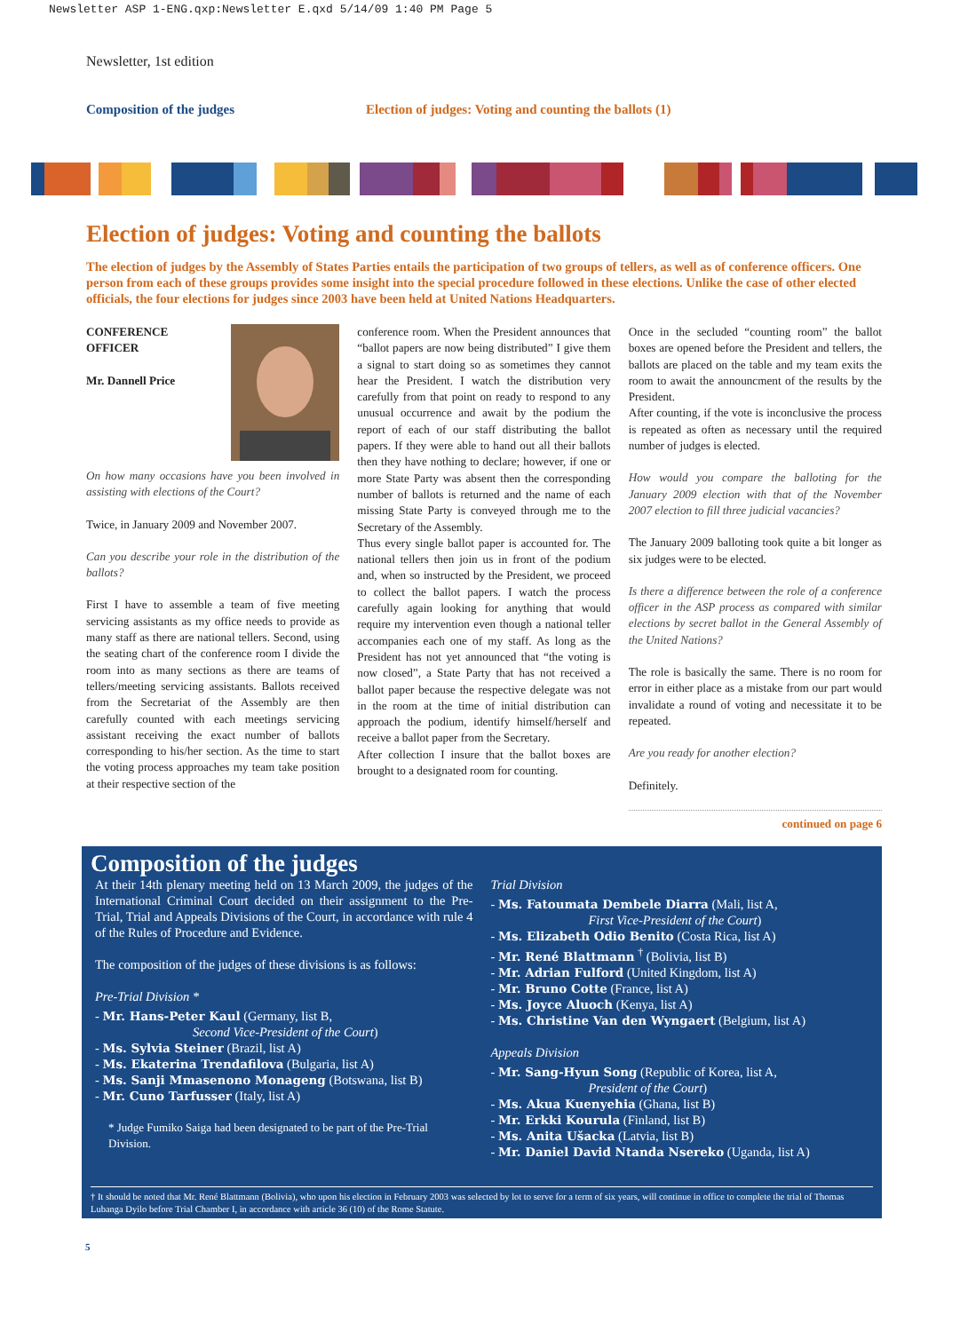Newsletter ASP 1-ENG.qxp:Newsletter E.qxd 5/14/09 1:40 PM Page 5
Newsletter, 1st edition
Composition of the judges
Election of judges: Voting and counting the ballots (1)
Election of judges: Voting and counting the ballots
The election of judges by the Assembly of States Parties entails the participation of two groups of tellers, as well as of conference officers. One person from each of these groups provides some insight into the special procedure followed in these elections. Unlike the case of other elected officials, the four elections for judges since 2003 have been held at United Nations Headquarters.
CONFERENCE
OFFICER
Mr. Dannell Price
On how many occasions have you been involved in assisting with elections of the Court?
Twice, in January 2009 and November 2007.
Can you describe your role in the distribution of the ballots?
First I have to assemble a team of five meeting servicing assistants as my office needs to provide as many staff as there are national tellers. Second, using the seating chart of the conference room I divide the room into as many sections as there are teams of tellers/meeting servicing assistants. Ballots received from the Secretariat of the Assembly are then carefully counted with each meetings servicing assistant receiving the exact number of ballots corresponding to his/her section. As the time to start the voting process approaches my team take position at their respective section of the
conference room. When the President announces that “ballot papers are now being distributed” I give them a signal to start doing so as sometimes they cannot hear the President. I watch the distribution very carefully from that point on ready to respond to any unusual occurrence and await by the podium the report of each of our staff distributing the ballot papers. If they were able to hand out all their ballots then they have nothing to declare; however, if one or more State Party was absent then the corresponding number of ballots is returned and the name of each missing State Party is conveyed through me to the Secretary of the Assembly.
Thus every single ballot paper is accounted for. The national tellers then join us in front of the podium and, when so instructed by the President, we proceed to collect the ballot papers. I watch the process carefully again looking for anything that would require my intervention even though a national teller accompanies each one of my staff. As long as the President has not yet announced that “the voting is now closed”, a State Party that has not received a ballot paper because the respective delegate was not in the room at the time of initial distribution can approach the podium, identify himself/herself and receive a ballot paper from the Secretary.
After collection I insure that the ballot boxes are brought to a designated room for counting.
Once in the secluded “counting room” the ballot boxes are opened before the President and tellers, the ballots are placed on the table and my team exits the room to await the announcment of the results by the President.
After counting, if the vote is inconclusive the process is repeated as often as necessary until the required number of judges is elected.
How would you compare the balloting for the January 2009 election with that of the November 2007 election to fill three judicial vacancies?
The January 2009 balloting took quite a bit longer as six judges were to be elected.
Is there a difference between the role of a conference officer in the ASP process as compared with similar elections by secret ballot in the General Assembly of the United Nations?
The role is basically the same. There is no room for error in either place as a mistake from our part would invalidate a round of voting and necessitate it to be repeated.
Are you ready for another election?
Definitely.
continued on page 6
Composition of the judges
At their 14th plenary meeting held on 13 March 2009, the judges of the International Criminal Court decided on their assignment to the Pre-Trial, Trial and Appeals Divisions of the Court, in accordance with rule 4 of the Rules of Procedure and Evidence.
The composition of the judges of these divisions is as follows:
Pre-Trial Division *
- Mr. Hans-Peter Kaul (Germany, list B,
Second Vice-President of the Court)
- Ms. Sylvia Steiner (Brazil, list A)
- Ms. Ekaterina Trendafilova (Bulgaria, list A)
- Ms. Sanji Mmasenono Monageng (Botswana, list B)
- Mr. Cuno Tarfusser (Italy, list A)
* Judge Fumiko Saiga had been designated to be part of the Pre-Trial Division.
Trial Division
- Ms. Fatoumata Dembele Diarra (Mali, list A,
First Vice-President of the Court)
- Ms. Elizabeth Odio Benito (Costa Rica, list A)
- Mr. René Blattmann <sup>†</sup> (Bolivia, list B)
- Mr. Adrian Fulford (United Kingdom, list A)
- Mr. Bruno Cotte (France, list A)
- Ms. Joyce Aluoch (Kenya, list A)
- Ms. Christine Van den Wyngaert (Belgium, list A)
Appeals Division
- Mr. Sang-Hyun Song (Republic of Korea, list A,
President of the Court)
- Ms. Akua Kuenyehia (Ghana, list B)
- Mr. Erkki Kourula (Finland, list B)
- Ms. Anita Ušacka (Latvia, list B)
- Mr. Daniel David Ntanda Nsereko (Uganda, list A)
† It should be noted that Mr. René Blattmann (Bolivia), who upon his election in February 2003 was selected by lot to serve for a term of six years, will continue in office to complete the trial of Thomas Lubanga Dyilo before Trial Chamber I, in accordance with article 36 (10) of the Rome Statute.
5